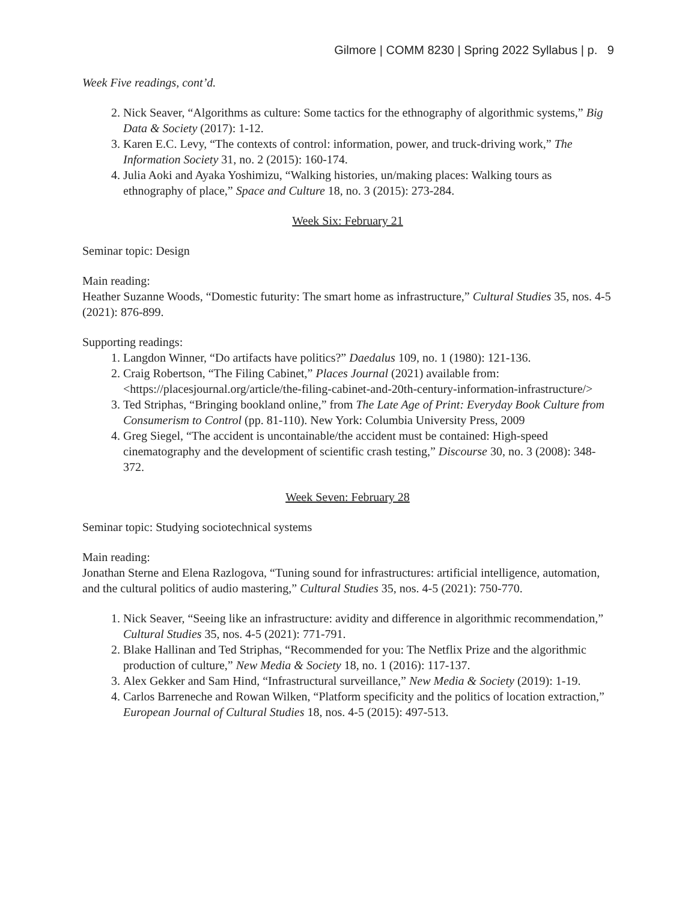Gilmore | COMM 8230 | Spring 2022 Syllabus | p. 9
Week Five readings, cont’d.
2. Nick Seaver, “Algorithms as culture: Some tactics for the ethnography of algorithmic systems,” Big Data & Society (2017): 1-12.
3. Karen E.C. Levy, “The contexts of control: information, power, and truck-driving work,” The Information Society 31, no. 2 (2015): 160-174.
4. Julia Aoki and Ayaka Yoshimizu, “Walking histories, un/making places: Walking tours as ethnography of place,” Space and Culture 18, no. 3 (2015): 273-284.
Week Six: February 21
Seminar topic: Design
Main reading:
Heather Suzanne Woods, “Domestic futurity: The smart home as infrastructure,” Cultural Studies 35, nos. 4-5 (2021): 876-899.
Supporting readings:
1. Langdon Winner, “Do artifacts have politics?” Daedalus 109, no. 1 (1980): 121-136.
2. Craig Robertson, “The Filing Cabinet,” Places Journal (2021) available from: <https://placesjournal.org/article/the-filing-cabinet-and-20th-century-information-infrastructure/>
3. Ted Striphas, “Bringing bookland online,” from The Late Age of Print: Everyday Book Culture from Consumerism to Control (pp. 81-110). New York: Columbia University Press, 2009
4. Greg Siegel, “The accident is uncontainable/the accident must be contained: High-speed cinematography and the development of scientific crash testing,” Discourse 30, no. 3 (2008): 348-372.
Week Seven: February 28
Seminar topic: Studying sociotechnical systems
Main reading:
Jonathan Sterne and Elena Razlogova, “Tuning sound for infrastructures: artificial intelligence, automation, and the cultural politics of audio mastering,” Cultural Studies 35, nos. 4-5 (2021): 750-770.
1. Nick Seaver, “Seeing like an infrastructure: avidity and difference in algorithmic recommendation,” Cultural Studies 35, nos. 4-5 (2021): 771-791.
2. Blake Hallinan and Ted Striphas, “Recommended for you: The Netflix Prize and the algorithmic production of culture,” New Media & Society 18, no. 1 (2016): 117-137.
3. Alex Gekker and Sam Hind, “Infrastructural surveillance,” New Media & Society (2019): 1-19.
4. Carlos Barreneche and Rowan Wilken, “Platform specificity and the politics of location extraction,” European Journal of Cultural Studies 18, nos. 4-5 (2015): 497-513.